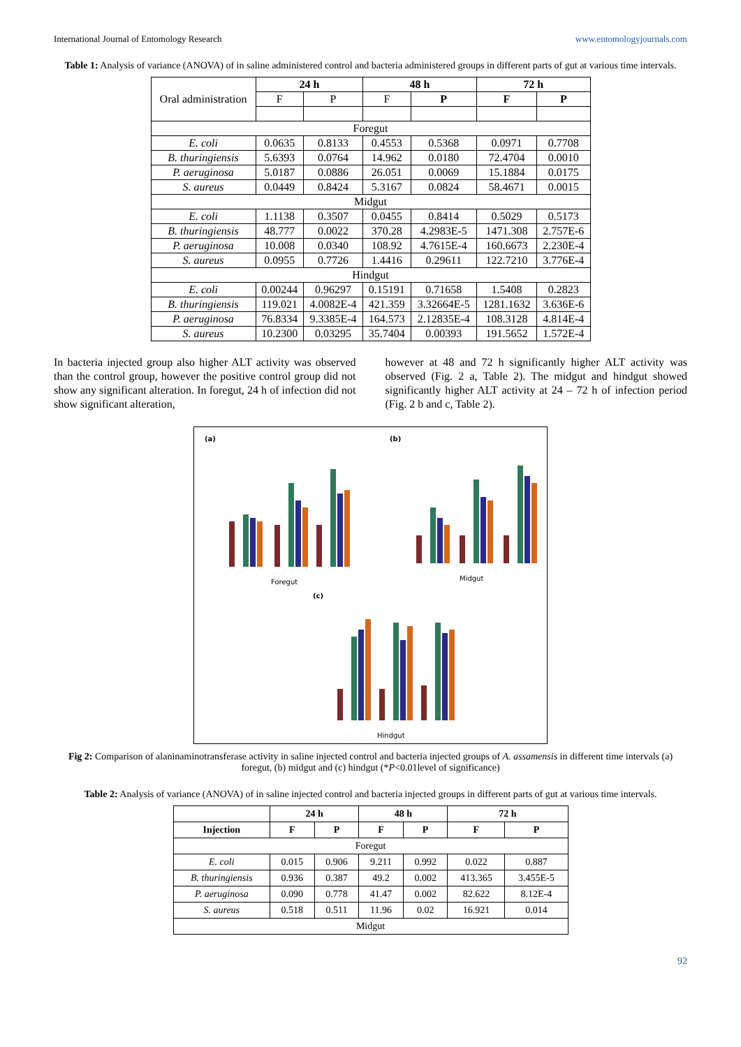International Journal of Entomology Research www.entomologyjournals.com
Table 1: Analysis of variance (ANOVA) of in saline administered control and bacteria administered groups in different parts of gut at various time intervals.
| Oral administration | 24 h | | 48 h | | 72 h | |
| | F | P | F | P | F | P |
| Foregut | | | | | | |
| E. coli | 0.0635 | 0.8133 | 0.4553 | 0.5368 | 0.0971 | 0.7708 |
| B. thuringiensis | 5.6393 | 0.0764 | 14.962 | 0.0180 | 72.4704 | 0.0010 |
| P. aeruginosa | 5.0187 | 0.0886 | 26.051 | 0.0069 | 15.1884 | 0.0175 |
| S. aureus | 0.0449 | 0.8424 | 5.3167 | 0.0824 | 58.4671 | 0.0015 |
| Midgut | | | | | | |
| E. coli | 1.1138 | 0.3507 | 0.0455 | 0.8414 | 0.5029 | 0.5173 |
| B. thuringiensis | 48.777 | 0.0022 | 370.28 | 4.2983E-5 | 1471.308 | 2.757E-6 |
| P. aeruginosa | 10.008 | 0.0340 | 108.92 | 4.7615E-4 | 160.6673 | 2.230E-4 |
| S. aureus | 0.0955 | 0.7726 | 1.4416 | 0.29611 | 122.7210 | 3.776E-4 |
| Hindgut | | | | | | |
| E. coli | 0.00244 | 0.96297 | 0.15191 | 0.71658 | 1.5408 | 0.2823 |
| B. thuringiensis | 119.021 | 4.0082E-4 | 421.359 | 3.32664E-5 | 1281.1632 | 3.636E-6 |
| P. aeruginosa | 76.8334 | 9.3385E-4 | 164.573 | 2.12835E-4 | 108.3128 | 4.814E-4 |
| S. aureus | 10.2300 | 0.03295 | 35.7404 | 0.00393 | 191.5652 | 1.572E-4 |
In bacteria injected group also higher ALT activity was observed than the control group, however the positive control group did not show any significant alteration. In foregut, 24 h of infection did not show significant alteration,
however at 48 and 72 h significantly higher ALT activity was observed (Fig. 2 a, Table 2). The midgut and hindgut showed significantly higher ALT activity at 24 – 72 h of infection period (Fig. 2 b and c, Table 2).
(a)
(b)
(c)
Foregut
Midgut
Hindgut
Fig 2: Comparison of alaninaminotransferase activity in saline injected control and bacteria injected groups of A. assamensis in different time intervals (a) foregut, (b) midgut and (c) hindgut (*P<0.01level of significance)
Table 2: Analysis of variance (ANOVA) of in saline injected control and bacteria injected groups in different parts of gut at various time intervals.
| | 24 h | | 48 h | | 72 h | |
| Injection | F | P | F | P | F | P |
| Foregut | | | | | | |
| E. coli | 0.015 | 0.906 | 9.211 | 0.992 | 0.022 | 0.887 |
| B. thuringiensis | 0.936 | 0.387 | 49.2 | 0.002 | 413.365 | 3.455E-5 |
| P. aeruginosa | 0.090 | 0.778 | 41.47 | 0.002 | 82.622 | 8.12E-4 |
| S. aureus | 0.518 | 0.511 | 11.96 | 0.02 | 16.921 | 0.014 |
| Midgut | | | | | | |
92